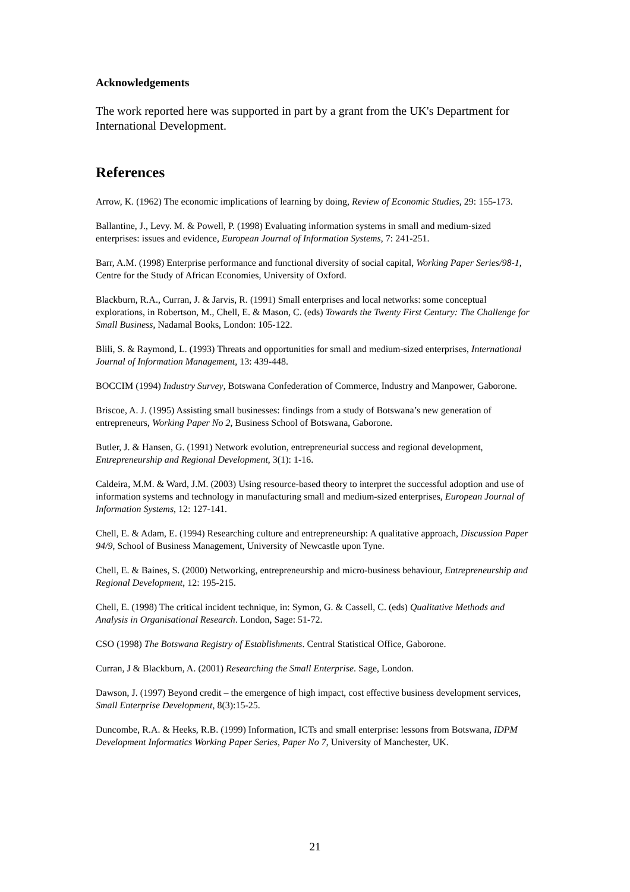Acknowledgements
The work reported here was supported in part by a grant from the UK's Department for International Development.
References
Arrow, K. (1962) The economic implications of learning by doing, Review of Economic Studies, 29: 155-173.
Ballantine, J., Levy. M. & Powell, P. (1998) Evaluating information systems in small and medium-sized enterprises: issues and evidence, European Journal of Information Systems, 7: 241-251.
Barr, A.M. (1998) Enterprise performance and functional diversity of social capital, Working Paper Series/98-1, Centre for the Study of African Economies, University of Oxford.
Blackburn, R.A., Curran, J. & Jarvis, R. (1991) Small enterprises and local networks: some conceptual explorations, in Robertson, M., Chell, E. & Mason, C. (eds) Towards the Twenty First Century: The Challenge for Small Business, Nadamal Books, London: 105-122.
Blili, S. & Raymond, L. (1993) Threats and opportunities for small and medium-sized enterprises, International Journal of Information Management, 13: 439-448.
BOCCIM (1994) Industry Survey, Botswana Confederation of Commerce, Industry and Manpower, Gaborone.
Briscoe, A. J. (1995) Assisting small businesses: findings from a study of Botswana’s new generation of entrepreneurs, Working Paper No 2, Business School of Botswana, Gaborone.
Butler, J. & Hansen, G. (1991) Network evolution, entrepreneurial success and regional development, Entrepreneurship and Regional Development, 3(1): 1-16.
Caldeira, M.M. & Ward, J.M. (2003) Using resource-based theory to interpret the successful adoption and use of information systems and technology in manufacturing small and medium-sized enterprises, European Journal of Information Systems, 12: 127-141.
Chell, E. & Adam, E. (1994) Researching culture and entrepreneurship: A qualitative approach, Discussion Paper 94/9, School of Business Management, University of Newcastle upon Tyne.
Chell, E. & Baines, S. (2000) Networking, entrepreneurship and micro-business behaviour, Entrepreneurship and Regional Development, 12: 195-215.
Chell, E. (1998) The critical incident technique, in: Symon, G. & Cassell, C. (eds) Qualitative Methods and Analysis in Organisational Research. London, Sage: 51-72.
CSO (1998) The Botswana Registry of Establishments. Central Statistical Office, Gaborone.
Curran, J & Blackburn, A. (2001) Researching the Small Enterprise. Sage, London.
Dawson, J. (1997) Beyond credit – the emergence of high impact, cost effective business development services, Small Enterprise Development, 8(3):15-25.
Duncombe, R.A. & Heeks, R.B. (1999) Information, ICTs and small enterprise: lessons from Botswana, IDPM Development Informatics Working Paper Series, Paper No 7, University of Manchester, UK.
21